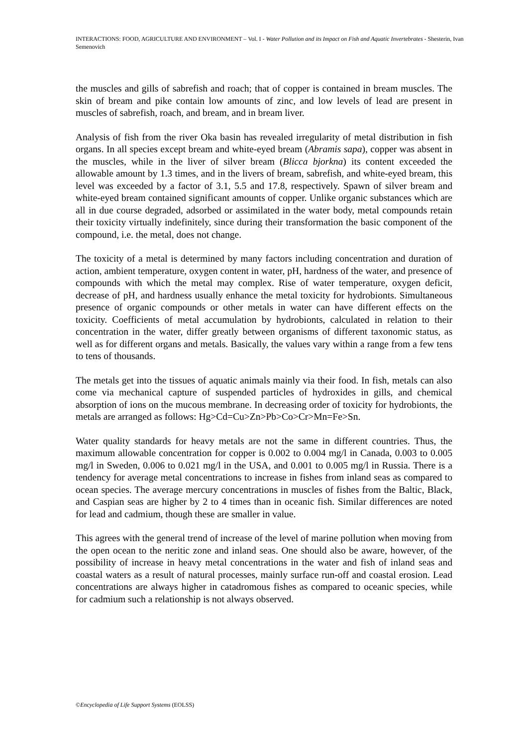INTERACTIONS: FOOD, AGRICULTURE AND ENVIRONMENT – Vol. I - Water Pollution and its Impact on Fish and Aquatic Invertebrates - Shesterin, Ivan Semenovich
the muscles and gills of sabrefish and roach; that of copper is contained in bream muscles. The skin of bream and pike contain low amounts of zinc, and low levels of lead are present in muscles of sabrefish, roach, and bream, and in bream liver.
Analysis of fish from the river Oka basin has revealed irregularity of metal distribution in fish organs. In all species except bream and white-eyed bream (Abramis sapa), copper was absent in the muscles, while in the liver of silver bream (Blicca bjorkna) its content exceeded the allowable amount by 1.3 times, and in the livers of bream, sabrefish, and white-eyed bream, this level was exceeded by a factor of 3.1, 5.5 and 17.8, respectively. Spawn of silver bream and white-eyed bream contained significant amounts of copper. Unlike organic substances which are all in due course degraded, adsorbed or assimilated in the water body, metal compounds retain their toxicity virtually indefinitely, since during their transformation the basic component of the compound, i.e. the metal, does not change.
The toxicity of a metal is determined by many factors including concentration and duration of action, ambient temperature, oxygen content in water, pH, hardness of the water, and presence of compounds with which the metal may complex. Rise of water temperature, oxygen deficit, decrease of pH, and hardness usually enhance the metal toxicity for hydrobionts. Simultaneous presence of organic compounds or other metals in water can have different effects on the toxicity. Coefficients of metal accumulation by hydrobionts, calculated in relation to their concentration in the water, differ greatly between organisms of different taxonomic status, as well as for different organs and metals. Basically, the values vary within a range from a few tens to tens of thousands.
The metals get into the tissues of aquatic animals mainly via their food. In fish, metals can also come via mechanical capture of suspended particles of hydroxides in gills, and chemical absorption of ions on the mucous membrane. In decreasing order of toxicity for hydrobionts, the metals are arranged as follows: Hg>Cd=Cu>Zn>Pb>Co>Cr>Mn=Fe>Sn.
Water quality standards for heavy metals are not the same in different countries. Thus, the maximum allowable concentration for copper is 0.002 to 0.004 mg/l in Canada, 0.003 to 0.005 mg/l in Sweden, 0.006 to 0.021 mg/l in the USA, and 0.001 to 0.005 mg/l in Russia. There is a tendency for average metal concentrations to increase in fishes from inland seas as compared to ocean species. The average mercury concentrations in muscles of fishes from the Baltic, Black, and Caspian seas are higher by 2 to 4 times than in oceanic fish. Similar differences are noted for lead and cadmium, though these are smaller in value.
This agrees with the general trend of increase of the level of marine pollution when moving from the open ocean to the neritic zone and inland seas. One should also be aware, however, of the possibility of increase in heavy metal concentrations in the water and fish of inland seas and coastal waters as a result of natural processes, mainly surface run-off and coastal erosion. Lead concentrations are always higher in catadromous fishes as compared to oceanic species, while for cadmium such a relationship is not always observed.
©Encyclopedia of Life Support Systems (EOLSS)